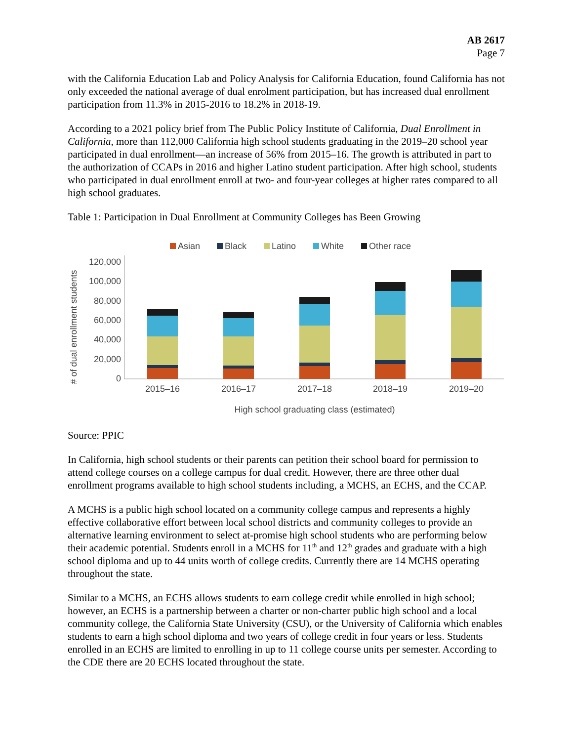AB 2617
Page 7
with the California Education Lab and Policy Analysis for California Education, found California has not only exceeded the national average of dual enrolment participation, but has increased dual enrollment participation from 11.3% in 2015-2016 to 18.2% in 2018-19.
According to a 2021 policy brief from The Public Policy Institute of California, Dual Enrollment in California, more than 112,000 California high school students graduating in the 2019–20 school year participated in dual enrollment—an increase of 56% from 2015–16. The growth is attributed in part to the authorization of CCAPs in 2016 and higher Latino student participation. After high school, students who participated in dual enrollment enroll at two- and four-year colleges at higher rates compared to all high school graduates.
Table 1: Participation in Dual Enrollment at Community Colleges has Been Growing
Asian
Black
Latino
White
Other race
120,000
100,000
80,000
60,000
40,000
20,000
0
# of dual enrollment students
2015–16
2016–17
2017–18
2018–19
2019–20
High school graduating class (estimated)
Source: PPIC
In California, high school students or their parents can petition their school board for permission to attend college courses on a college campus for dual credit. However, there are three other dual enrollment programs available to high school students including, a MCHS, an ECHS, and the CCAP.
A MCHS is a public high school located on a community college campus and represents a highly effective collaborative effort between local school districts and community colleges to provide an alternative learning environment to select at-promise high school students who are performing below their academic potential. Students enroll in a MCHS for 11<sup>th</sup> and 12<sup>th</sup> grades and graduate with a high school diploma and up to 44 units worth of college credits. Currently there are 14 MCHS operating throughout the state.
Similar to a MCHS, an ECHS allows students to earn college credit while enrolled in high school; however, an ECHS is a partnership between a charter or non-charter public high school and a local community college, the California State University (CSU), or the University of California which enables students to earn a high school diploma and two years of college credit in four years or less. Students enrolled in an ECHS are limited to enrolling in up to 11 college course units per semester. According to the CDE there are 20 ECHS located throughout the state.